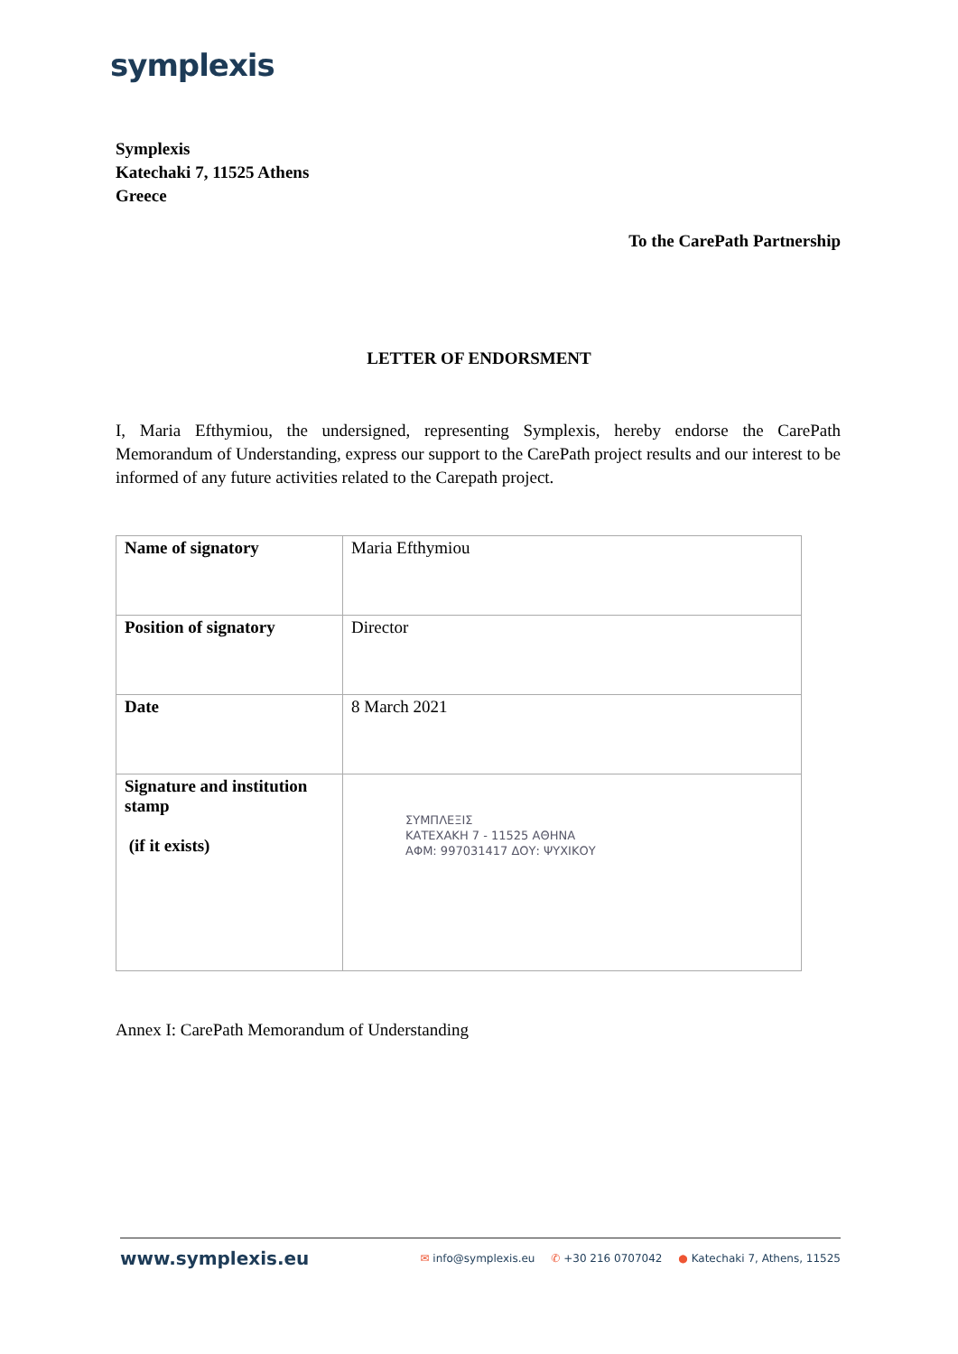symplexis
Symplexis
Katechaki 7, 11525 Athens
Greece
To the CarePath Partnership
LETTER OF ENDORSMENT
I, Maria Efthymiou, the undersigned, representing Symplexis, hereby endorse the CarePath Memorandum of Understanding, express our support to the CarePath project results and our interest to be informed of any future activities related to the Carepath project.
| Name of signatory | Maria Efthymiou |
| Position of signatory | Director |
| Date | 8 March 2021 |
| Signature and institution stamp (if it exists) | ΣΥΜΠΛΕΞΙΣ ΚΑΤΕΧΑΚΗ 7 - 11525 ΑΘΗΝΑ ΑΦΜ: 997031417 ΔΟΥ: ΨΥΧΙΚΟΥ |
Annex I: CarePath Memorandum of Understanding
www.symplexis.eu
✉ info@symplexis.eu ✆ +30 216 0707042 ● Katechaki 7, Athens, 11525